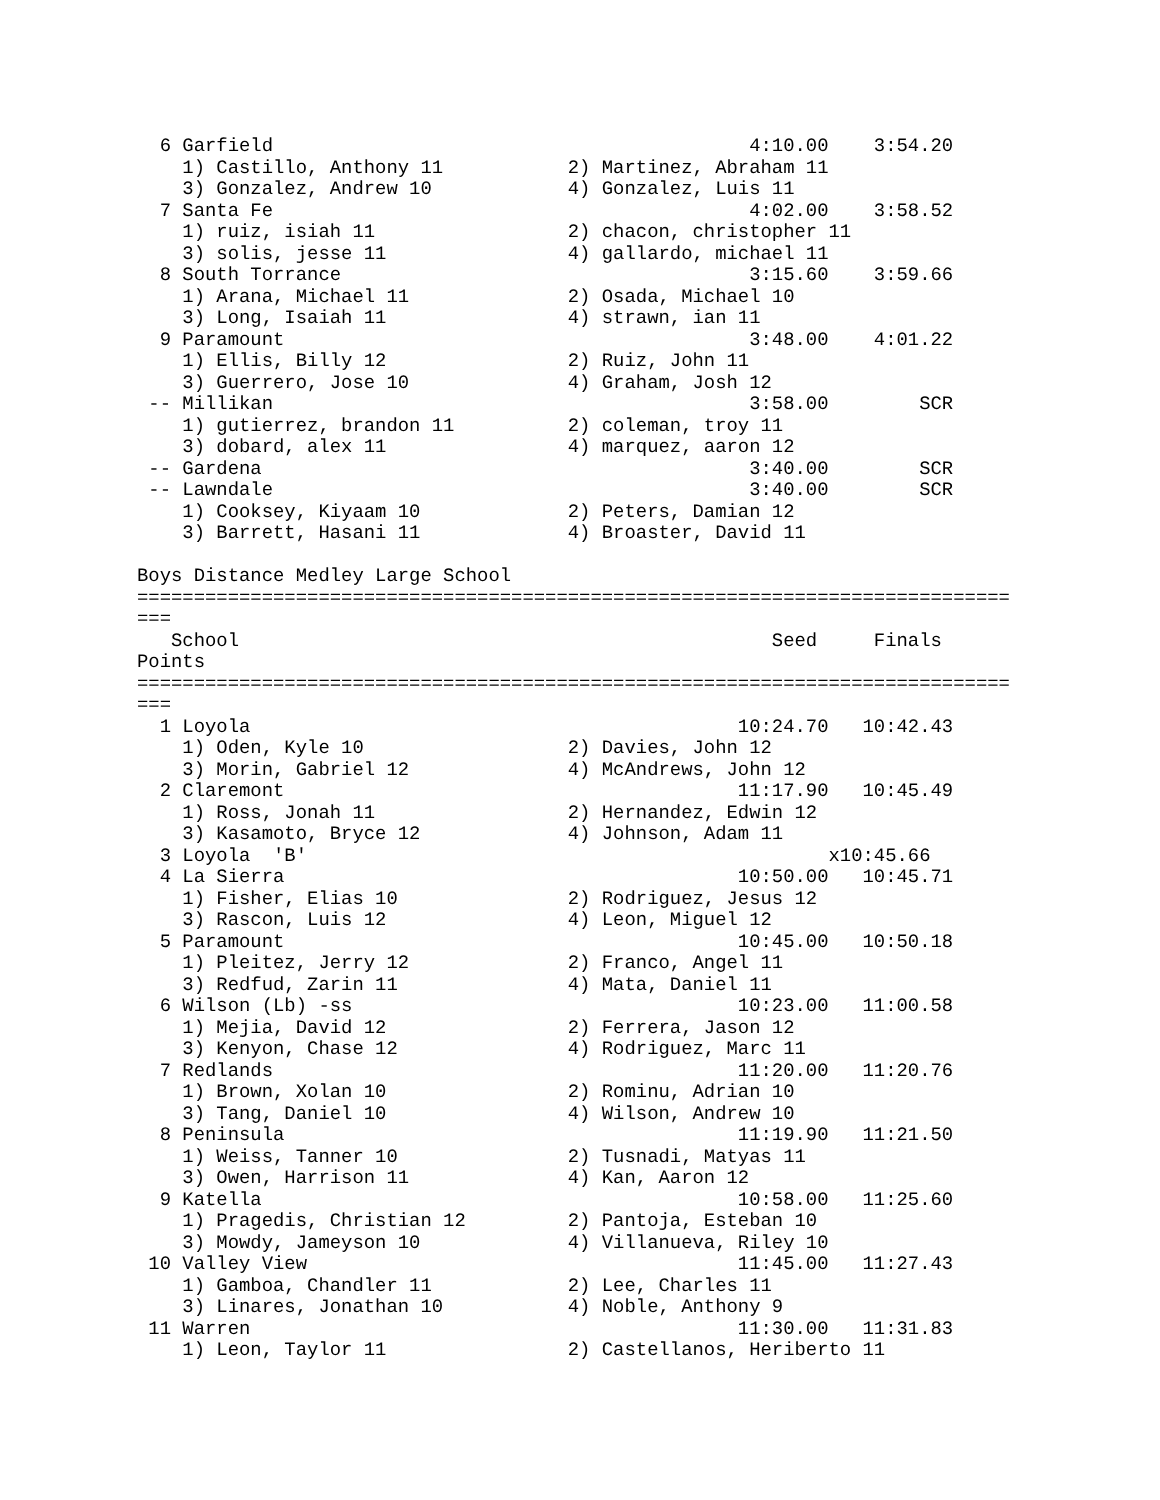6 Garfield                                          4:10.00    3:54.20
    1) Castillo, Anthony 11           2) Martinez, Abraham 11
    3) Gonzalez, Andrew 10            4) Gonzalez, Luis 11
  7 Santa Fe                                          4:02.00    3:58.52
    1) ruiz, isiah 11                 2) chacon, christopher 11
    3) solis, jesse 11                4) gallardo, michael 11
  8 South Torrance                                    3:15.60    3:59.66
    1) Arana, Michael 11              2) Osada, Michael 10
    3) Long, Isaiah 11                4) strawn, ian 11
  9 Paramount                                         3:48.00    4:01.22
    1) Ellis, Billy 12                2) Ruiz, John 11
    3) Guerrero, Jose 10              4) Graham, Josh 12
 -- Millikan                                          3:58.00        SCR
    1) gutierrez, brandon 11          2) coleman, troy 11
    3) dobard, alex 11                4) marquez, aaron 12
 -- Gardena                                           3:40.00        SCR
 -- Lawndale                                          3:40.00        SCR
    1) Cooksey, Kiyaam 10             2) Peters, Damian 12
    3) Barrett, Hasani 11             4) Broaster, David 11

Boys Distance Medley Large School
=============================================================================
===
   School                                               Seed     Finals
Points
=============================================================================
===
  1 Loyola                                           10:24.70   10:42.43
    1) Oden, Kyle 10                  2) Davies, John 12
    3) Morin, Gabriel 12              4) McAndrews, John 12
  2 Claremont                                        11:17.90   10:45.49
    1) Ross, Jonah 11                 2) Hernandez, Edwin 12
    3) Kasamoto, Bryce 12             4) Johnson, Adam 11
  3 Loyola  'B'                                              x10:45.66
  4 La Sierra                                        10:50.00   10:45.71
    1) Fisher, Elias 10               2) Rodriguez, Jesus 12
    3) Rascon, Luis 12                4) Leon, Miguel 12
  5 Paramount                                        10:45.00   10:50.18
    1) Pleitez, Jerry 12              2) Franco, Angel 11
    3) Redfud, Zarin 11               4) Mata, Daniel 11
  6 Wilson (Lb) -ss                                  10:23.00   11:00.58
    1) Mejia, David 12                2) Ferrera, Jason 12
    3) Kenyon, Chase 12               4) Rodriguez, Marc 11
  7 Redlands                                         11:20.00   11:20.76
    1) Brown, Xolan 10                2) Rominu, Adrian 10
    3) Tang, Daniel 10                4) Wilson, Andrew 10
  8 Peninsula                                        11:19.90   11:21.50
    1) Weiss, Tanner 10               2) Tusnadi, Matyas 11
    3) Owen, Harrison 11              4) Kan, Aaron 12
  9 Katella                                          10:58.00   11:25.60
    1) Pragedis, Christian 12         2) Pantoja, Esteban 10
    3) Mowdy, Jameyson 10             4) Villanueva, Riley 10
 10 Valley View                                      11:45.00   11:27.43
    1) Gamboa, Chandler 11            2) Lee, Charles 11
    3) Linares, Jonathan 10           4) Noble, Anthony 9
 11 Warren                                           11:30.00   11:31.83
    1) Leon, Taylor 11                2) Castellanos, Heriberto 11